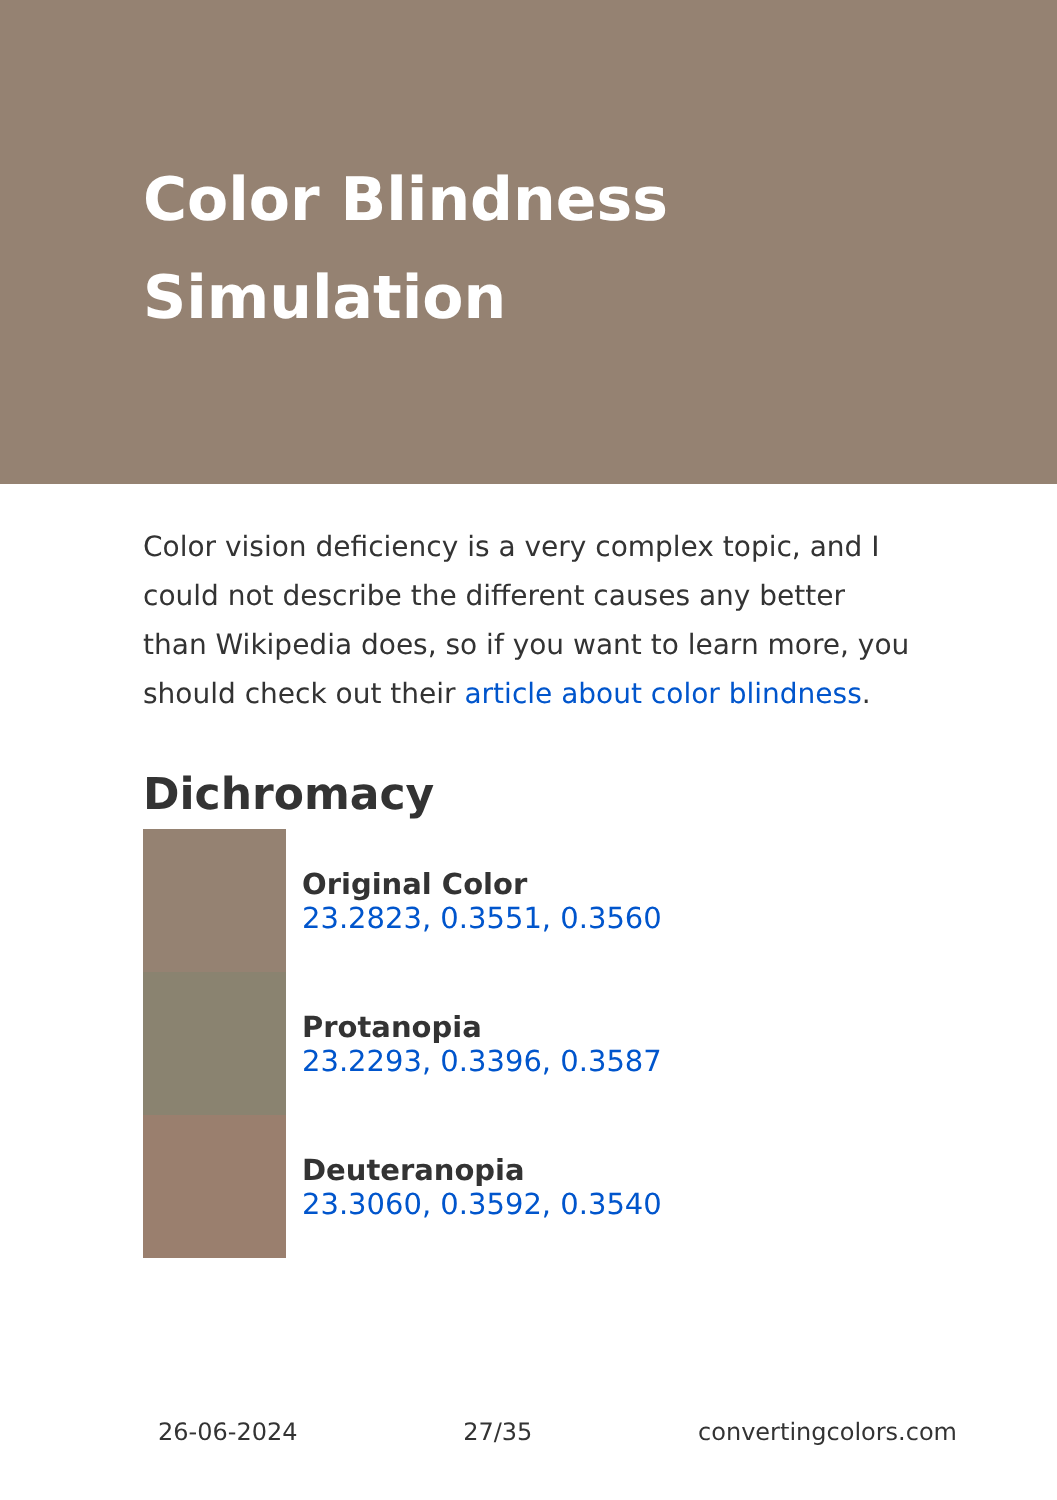Color Blindness
Simulation
Color vision deficiency is a very complex topic, and I could not describe the different causes any better than Wikipedia does, so if you want to learn more, you should check out their article about color blindness.
Dichromacy
Original Color
23.2823, 0.3551, 0.3560
Protanopia
23.2293, 0.3396, 0.3587
Deuteranopia
23.3060, 0.3592, 0.3540
26-06-2024 27/35 convertingcolors.com